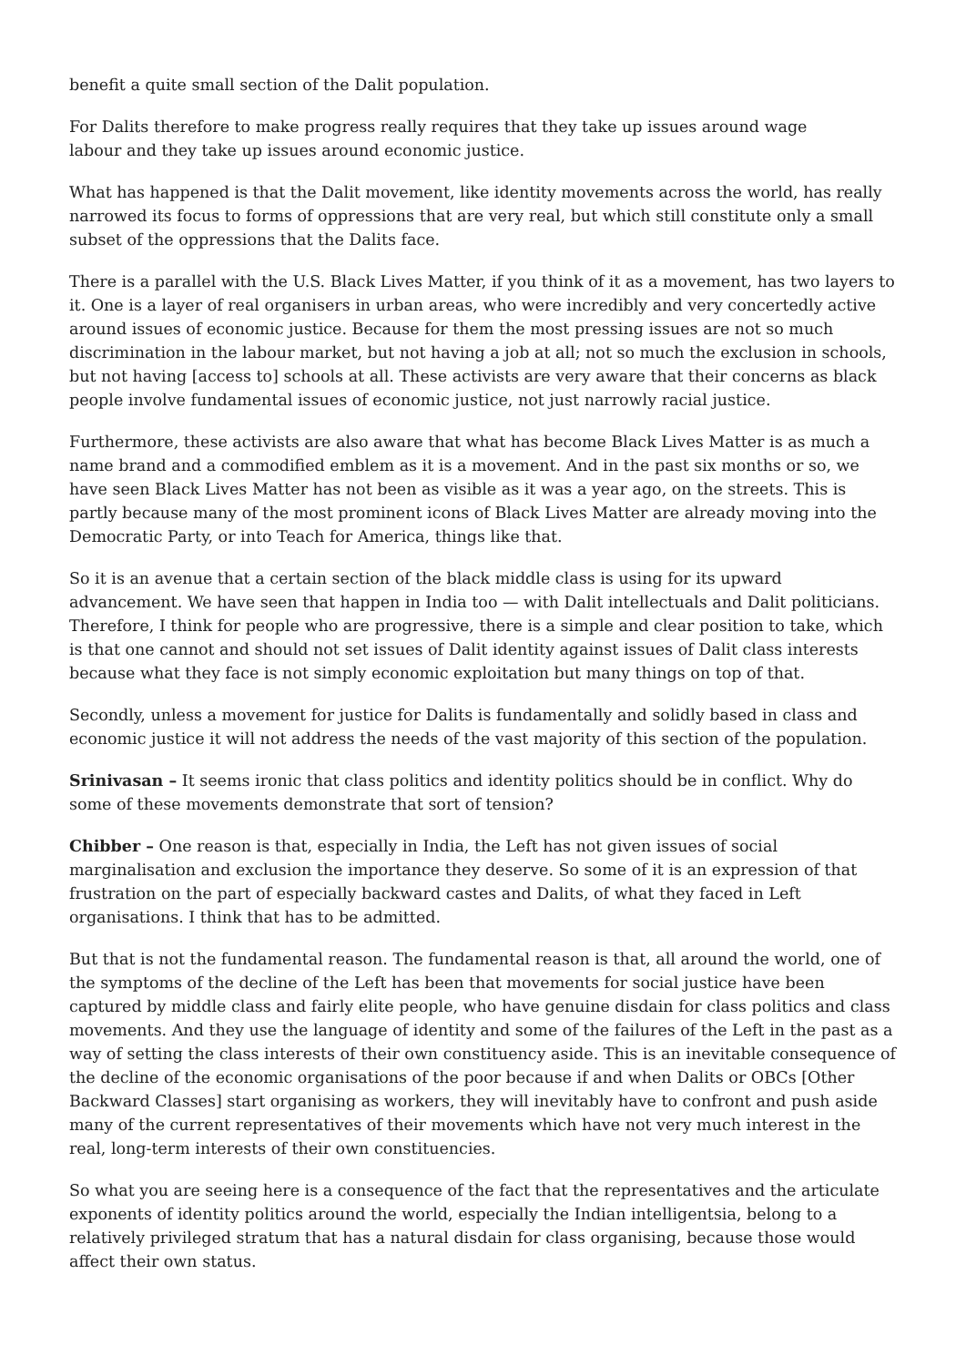benefit a quite small section of the Dalit population.
For Dalits therefore to make progress really requires that they take up issues around wage
labour and they take up issues around economic justice.
What has happened is that the Dalit movement, like identity movements across the world, has really narrowed its focus to forms of oppressions that are very real, but which still constitute only a small subset of the oppressions that the Dalits face.
There is a parallel with the U.S. Black Lives Matter, if you think of it as a movement, has two layers to it. One is a layer of real organisers in urban areas, who were incredibly and very concertedly active around issues of economic justice. Because for them the most pressing issues are not so much discrimination in the labour market, but not having a job at all; not so much the exclusion in schools, but not having [access to] schools at all. These activists are very aware that their concerns as black people involve fundamental issues of economic justice, not just narrowly racial justice.
Furthermore, these activists are also aware that what has become Black Lives Matter is as much a name brand and a commodified emblem as it is a movement. And in the past six months or so, we have seen Black Lives Matter has not been as visible as it was a year ago, on the streets. This is partly because many of the most prominent icons of Black Lives Matter are already moving into the Democratic Party, or into Teach for America, things like that.
So it is an avenue that a certain section of the black middle class is using for its upward advancement. We have seen that happen in India too — with Dalit intellectuals and Dalit politicians. Therefore, I think for people who are progressive, there is a simple and clear position to take, which is that one cannot and should not set issues of Dalit identity against issues of Dalit class interests because what they face is not simply economic exploitation but many things on top of that.
Secondly, unless a movement for justice for Dalits is fundamentally and solidly based in class and economic justice it will not address the needs of the vast majority of this section of the population.
Srinivasan – It seems ironic that class politics and identity politics should be in conflict. Why do some of these movements demonstrate that sort of tension?
Chibber – One reason is that, especially in India, the Left has not given issues of social marginalisation and exclusion the importance they deserve. So some of it is an expression of that frustration on the part of especially backward castes and Dalits, of what they faced in Left organisations. I think that has to be admitted.
But that is not the fundamental reason. The fundamental reason is that, all around the world, one of the symptoms of the decline of the Left has been that movements for social justice have been captured by middle class and fairly elite people, who have genuine disdain for class politics and class movements. And they use the language of identity and some of the failures of the Left in the past as a way of setting the class interests of their own constituency aside. This is an inevitable consequence of the decline of the economic organisations of the poor because if and when Dalits or OBCs [Other Backward Classes] start organising as workers, they will inevitably have to confront and push aside many of the current representatives of their movements which have not very much interest in the real, long-term interests of their own constituencies.
So what you are seeing here is a consequence of the fact that the representatives and the articulate exponents of identity politics around the world, especially the Indian intelligentsia, belong to a relatively privileged stratum that has a natural disdain for class organising, because those would affect their own status.